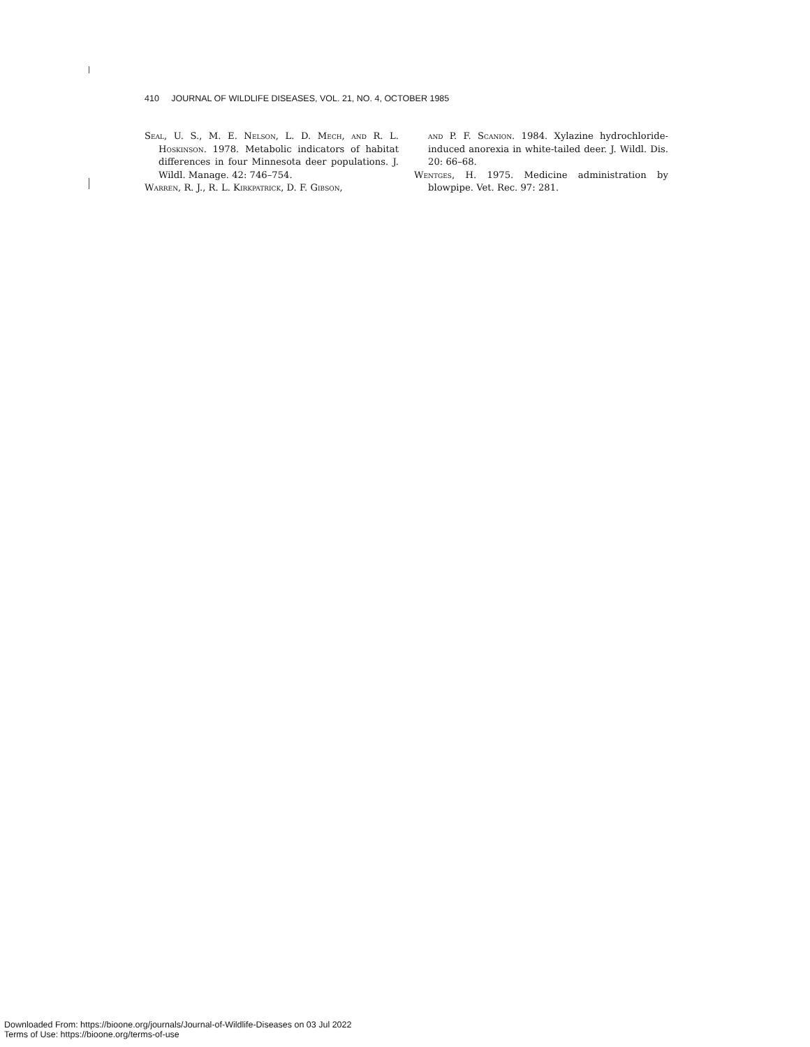410 JOURNAL OF WILDLIFE DISEASES, VOL. 21, NO. 4, OCTOBER 1985
Seal, U. S., M. E. Nelson, L. D. Mech, and R. L. Hoskinson. 1978. Metabolic indicators of habitat differences in four Minnesota deer populations. J. Wildl. Manage. 42: 746–754.
Warren, R. J., R. L. Kirkpatrick, D. F. Gibson,
and P. F. Scanion. 1984. Xylazine hydrochloride-induced anorexia in white-tailed deer. J. Wildl. Dis. 20: 66–68.
Wentges, H. 1975. Medicine administration by blowpipe. Vet. Rec. 97: 281.
Downloaded From: https://bioone.org/journals/Journal-of-Wildlife-Diseases on 03 Jul 2022
Terms of Use: https://bioone.org/terms-of-use